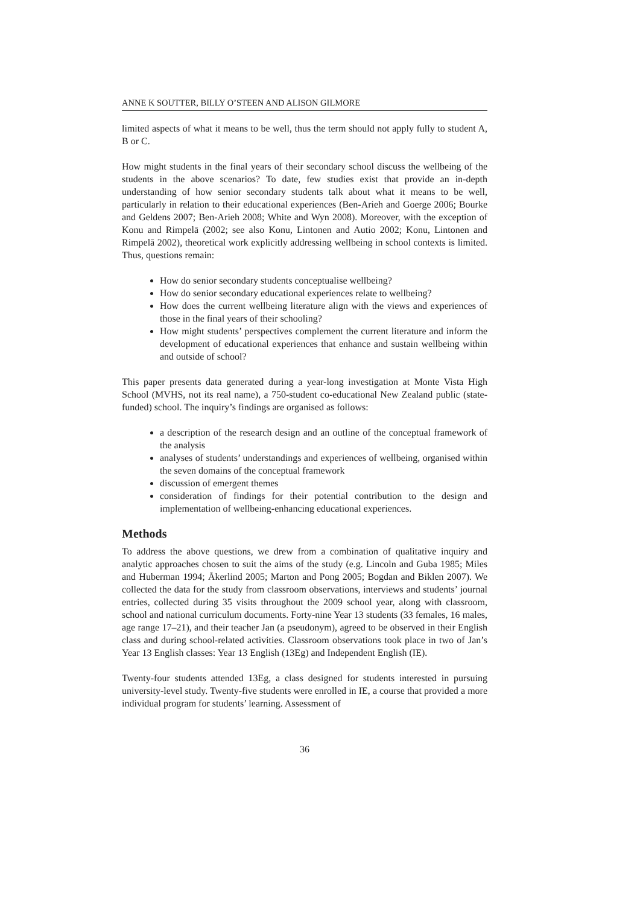ANNE K SOUTTER, BILLY O’STEEN AND ALISON GILMORE
limited aspects of what it means to be well, thus the term should not apply fully to student A, B or C.
How might students in the final years of their secondary school discuss the wellbeing of the students in the above scenarios? To date, few studies exist that provide an in-depth understanding of how senior secondary students talk about what it means to be well, particularly in relation to their educational experiences (Ben-Arieh and Goerge 2006; Bourke and Geldens 2007; Ben-Arieh 2008; White and Wyn 2008). Moreover, with the exception of Konu and Rimpelā (2002; see also Konu, Lintonen and Autio 2002; Konu, Lintonen and Rimpelā 2002), theoretical work explicitly addressing wellbeing in school contexts is limited. Thus, questions remain:
How do senior secondary students conceptualise wellbeing?
How do senior secondary educational experiences relate to wellbeing?
How does the current wellbeing literature align with the views and experiences of those in the final years of their schooling?
How might students’ perspectives complement the current literature and inform the development of educational experiences that enhance and sustain wellbeing within and outside of school?
This paper presents data generated during a year-long investigation at Monte Vista High School (MVHS, not its real name), a 750-student co-educational New Zealand public (state-funded) school. The inquiry’s findings are organised as follows:
a description of the research design and an outline of the conceptual framework of the analysis
analyses of students’ understandings and experiences of wellbeing, organised within the seven domains of the conceptual framework
discussion of emergent themes
consideration of findings for their potential contribution to the design and implementation of wellbeing-enhancing educational experiences.
Methods
To address the above questions, we drew from a combination of qualitative inquiry and analytic approaches chosen to suit the aims of the study (e.g. Lincoln and Guba 1985; Miles and Huberman 1994; Åkerlind 2005; Marton and Pong 2005; Bogdan and Biklen 2007). We collected the data for the study from classroom observations, interviews and students’ journal entries, collected during 35 visits throughout the 2009 school year, along with classroom, school and national curriculum documents. Forty-nine Year 13 students (33 females, 16 males, age range 17–21), and their teacher Jan (a pseudonym), agreed to be observed in their English class and during school-related activities. Classroom observations took place in two of Jan’s Year 13 English classes: Year 13 English (13Eg) and Independent English (IE).
Twenty-four students attended 13Eg, a class designed for students interested in pursuing university-level study. Twenty-five students were enrolled in IE, a course that provided a more individual program for students’ learning. Assessment of
36